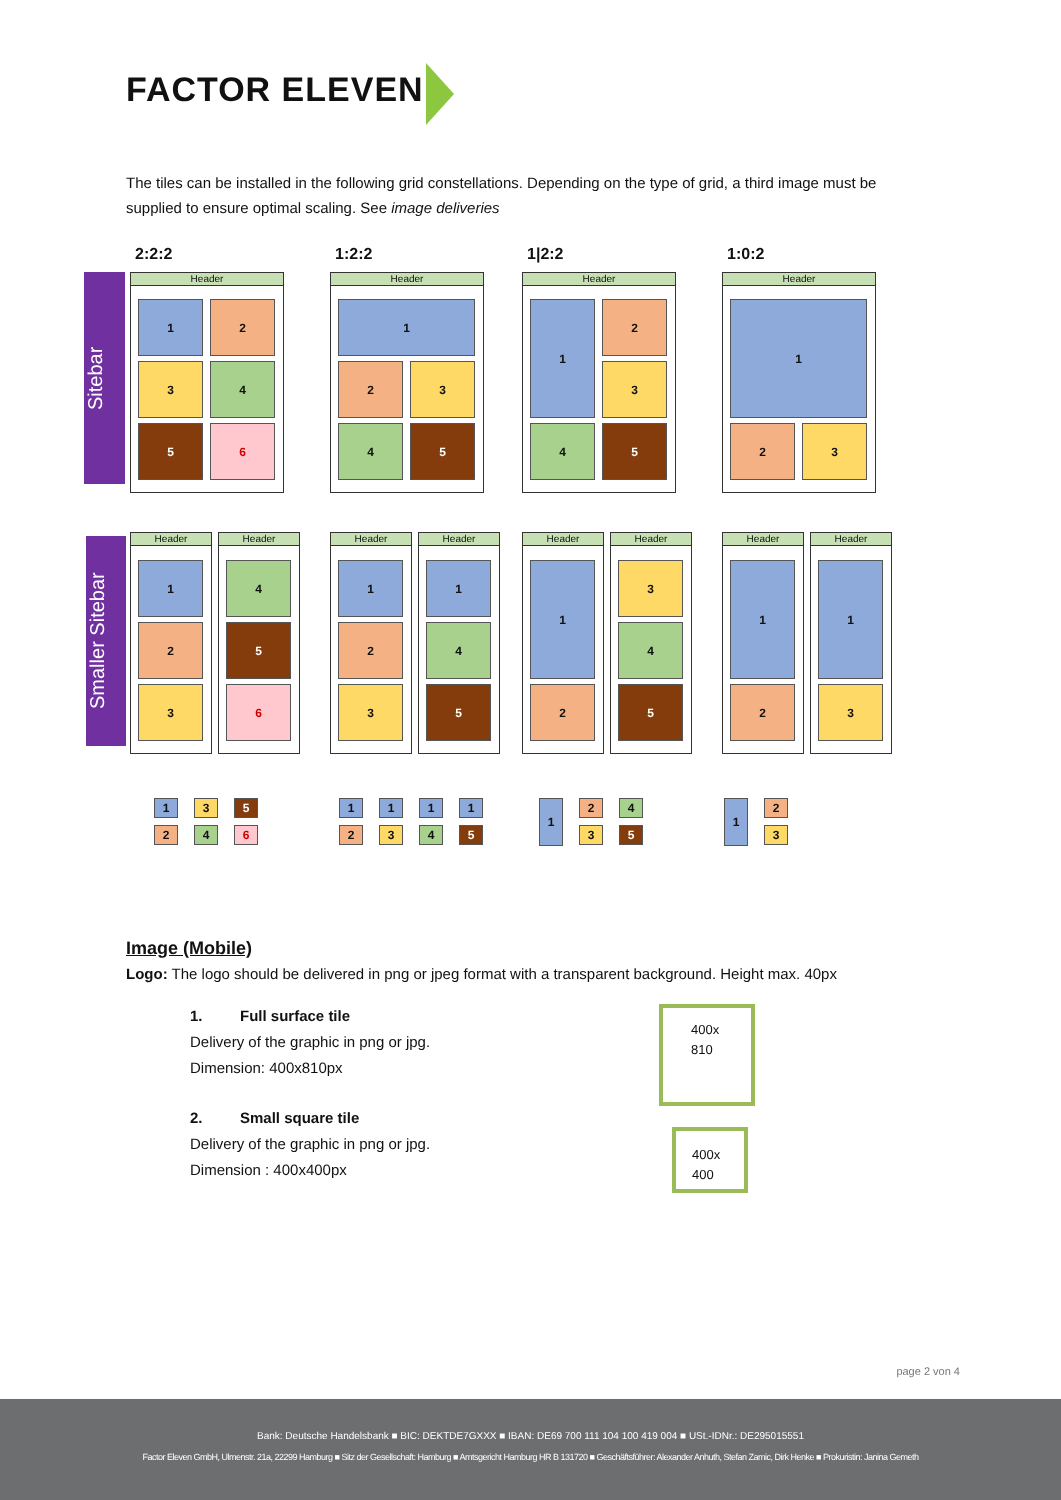FACTOR ELEVEN
The tiles can be installed in the following grid constellations. Depending on the type of grid, a third image must be supplied to ensure optimal scaling. See image deliveries
2:2:2 1:2:2 1|2:2 1:0:2
Sitebar
Smaller Sitebar
Header
1 2
3 4
5 6
Header
1
2 3
4 5
Header
1 2
3
4 5
Header
1
2 3
Header Header
1 4
2 5
3 6
Header Header
1 1
2 4
3 5
Header Header
1 3
4
2 5
Header Header
1 1
2 3
1 3 5
2 4 6
1 1 1 1
2 3 4 5
1 2 4
3 5
1 2
3
Image (Mobile)
Logo: The logo should be delivered in png or jpeg format with a transparent background. Height max. 40px
1. Full surface tile
Delivery of the graphic in png or jpg.
Dimension: 400x810px
2. Small square tile
Delivery of the graphic in png or jpg.
Dimension : 400x400px
400x
810
400x
400
page 2 von 4
Bank: Deutsche Handelsbank ■ BIC: DEKTDE7GXXX ■ IBAN: DE69 700 111 104 100 419 004 ■ USt.-IDNr.: DE295015551
Factor Eleven GmbH, Ulmenstr. 21a, 22299 Hamburg ■ Sitz der Gesellschaft: Hamburg ■ Amtsgericht Hamburg HR B 131720 ■ Geschäftsführer: Alexander Anhuth, Stefan Zamic, Dirk Henke ■ Prokuristin: Janina Gemeth